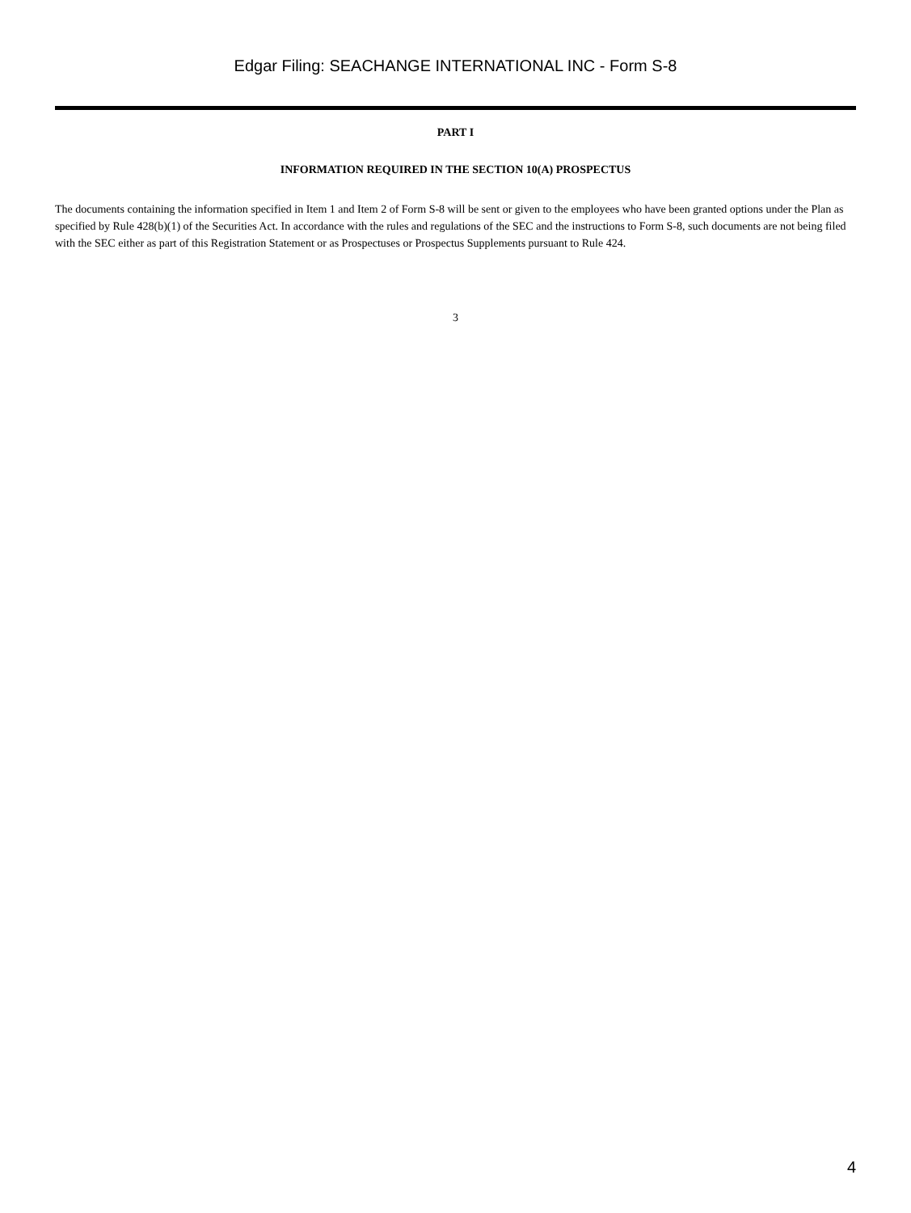Edgar Filing: SEACHANGE INTERNATIONAL INC - Form S-8
PART I
INFORMATION REQUIRED IN THE SECTION 10(A) PROSPECTUS
The documents containing the information specified in Item 1 and Item 2 of Form S-8 will be sent or given to the employees who have been granted options under the Plan as specified by Rule 428(b)(1) of the Securities Act. In accordance with the rules and regulations of the SEC and the instructions to Form S-8, such documents are not being filed with the SEC either as part of this Registration Statement or as Prospectuses or Prospectus Supplements pursuant to Rule 424.
3
4